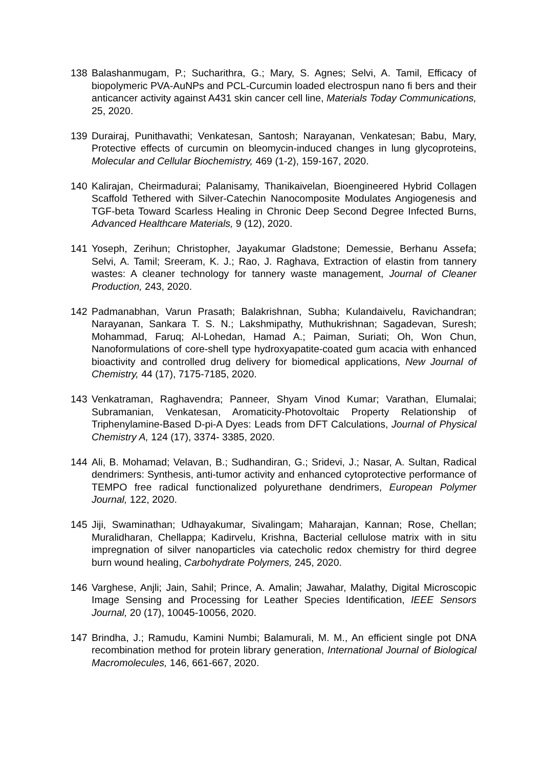138 Balashanmugam, P.; Sucharithra, G.; Mary, S. Agnes; Selvi, A. Tamil, Efficacy of biopolymeric PVA-AuNPs and PCL-Curcumin loaded electrospun nano fi bers and their anticancer activity against A431 skin cancer cell line, Materials Today Communications, 25, 2020.
139 Durairaj, Punithavathi; Venkatesan, Santosh; Narayanan, Venkatesan; Babu, Mary, Protective effects of curcumin on bleomycin-induced changes in lung glycoproteins, Molecular and Cellular Biochemistry, 469 (1-2), 159-167, 2020.
140 Kalirajan, Cheirmadurai; Palanisamy, Thanikaivelan, Bioengineered Hybrid Collagen Scaffold Tethered with Silver-Catechin Nanocomposite Modulates Angiogenesis and TGF-beta Toward Scarless Healing in Chronic Deep Second Degree Infected Burns, Advanced Healthcare Materials, 9 (12), 2020.
141 Yoseph, Zerihun; Christopher, Jayakumar Gladstone; Demessie, Berhanu Assefa; Selvi, A. Tamil; Sreeram, K. J.; Rao, J. Raghava, Extraction of elastin from tannery wastes: A cleaner technology for tannery waste management, Journal of Cleaner Production, 243, 2020.
142 Padmanabhan, Varun Prasath; Balakrishnan, Subha; Kulandaivelu, Ravichandran; Narayanan, Sankara T. S. N.; Lakshmipathy, Muthukrishnan; Sagadevan, Suresh; Mohammad, Faruq; Al-Lohedan, Hamad A.; Paiman, Suriati; Oh, Won Chun, Nanoformulations of core-shell type hydroxyapatite-coated gum acacia with enhanced bioactivity and controlled drug delivery for biomedical applications, New Journal of Chemistry, 44 (17), 7175-7185, 2020.
143 Venkatraman, Raghavendra; Panneer, Shyam Vinod Kumar; Varathan, Elumalai; Subramanian, Venkatesan, Aromaticity-Photovoltaic Property Relationship of Triphenylamine-Based D-pi-A Dyes: Leads from DFT Calculations, Journal of Physical Chemistry A, 124 (17), 3374- 3385, 2020.
144 Ali, B. Mohamad; Velavan, B.; Sudhandiran, G.; Sridevi, J.; Nasar, A. Sultan, Radical dendrimers: Synthesis, anti-tumor activity and enhanced cytoprotective performance of TEMPO free radical functionalized polyurethane dendrimers, European Polymer Journal, 122, 2020.
145 Jiji, Swaminathan; Udhayakumar, Sivalingam; Maharajan, Kannan; Rose, Chellan; Muralidharan, Chellappa; Kadirvelu, Krishna, Bacterial cellulose matrix with in situ impregnation of silver nanoparticles via catecholic redox chemistry for third degree burn wound healing, Carbohydrate Polymers, 245, 2020.
146 Varghese, Anjli; Jain, Sahil; Prince, A. Amalin; Jawahar, Malathy, Digital Microscopic Image Sensing and Processing for Leather Species Identification, IEEE Sensors Journal, 20 (17), 10045-10056, 2020.
147 Brindha, J.; Ramudu, Kamini Numbi; Balamurali, M. M., An efficient single pot DNA recombination method for protein library generation, International Journal of Biological Macromolecules, 146, 661-667, 2020.